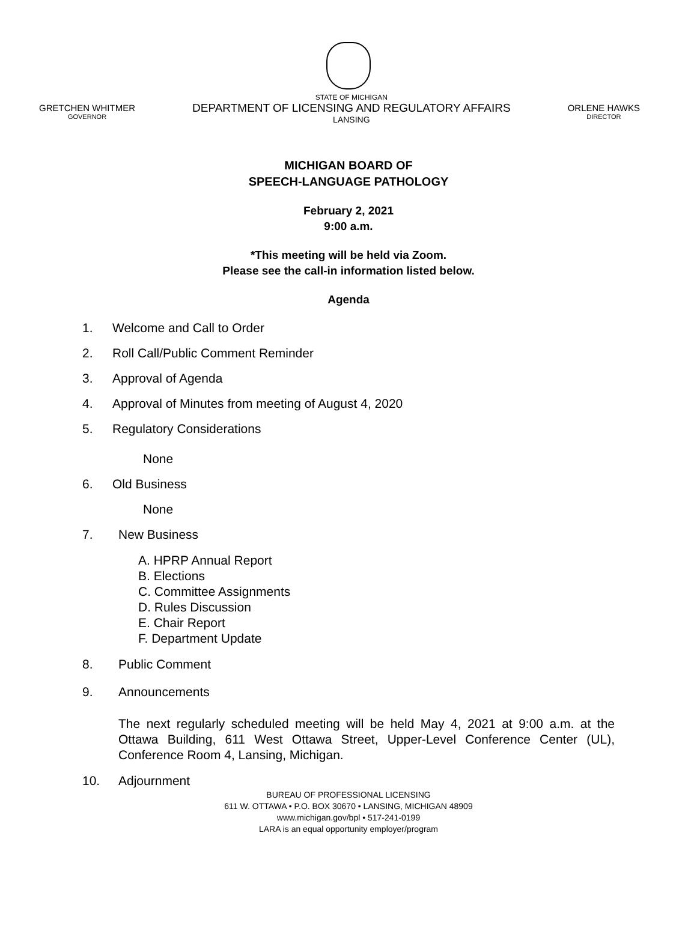GRETCHEN WHITMER
GOVERNOR
STATE OF MICHIGAN
DEPARTMENT OF LICENSING AND REGULATORY AFFAIRS
LANSING
ORLENE HAWKS
DIRECTOR
MICHIGAN BOARD OF
SPEECH-LANGUAGE PATHOLOGY
February 2, 2021
9:00 a.m.
*This meeting will be held via Zoom.
Please see the call-in information listed below.
Agenda
1. Welcome and Call to Order
2. Roll Call/Public Comment Reminder
3. Approval of Agenda
4. Approval of Minutes from meeting of August 4, 2020
5. Regulatory Considerations
None
6. Old Business
None
7. New Business
A. HPRP Annual Report
B. Elections
C. Committee Assignments
D. Rules Discussion
E. Chair Report
F. Department Update
8. Public Comment
9. Announcements
The next regularly scheduled meeting will be held May 4, 2021 at 9:00 a.m. at the Ottawa Building, 611 West Ottawa Street, Upper-Level Conference Center (UL), Conference Room 4, Lansing, Michigan.
10. Adjournment
BUREAU OF PROFESSIONAL LICENSING
611 W. OTTAWA • P.O. BOX 30670 • LANSING, MICHIGAN 48909
www.michigan.gov/bpl • 517-241-0199
LARA is an equal opportunity employer/program